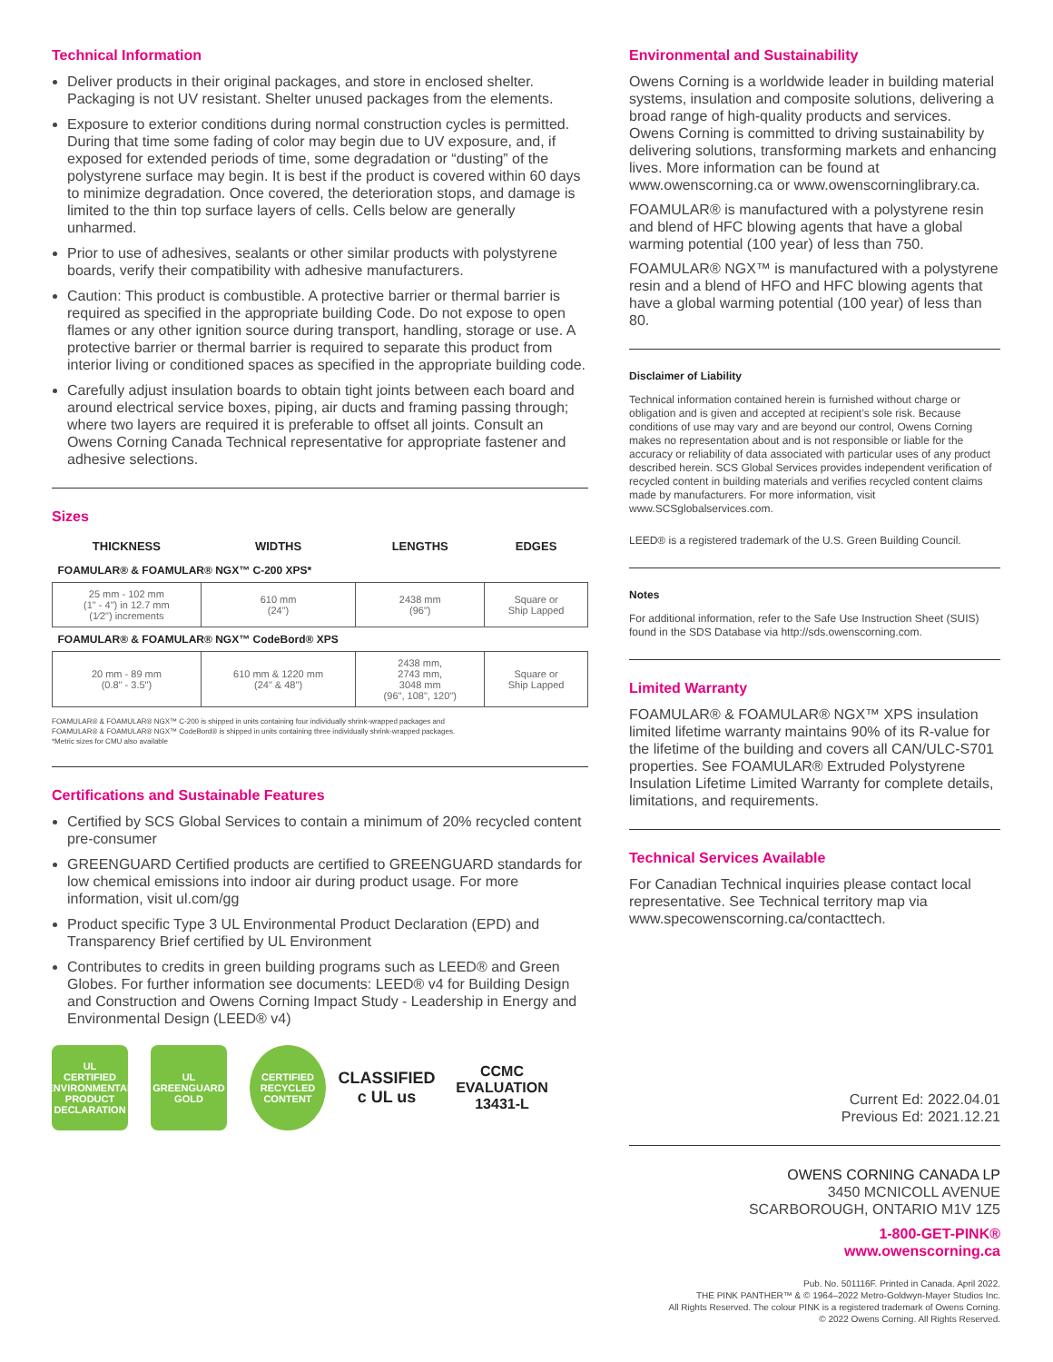Technical Information
Deliver products in their original packages, and store in enclosed shelter. Packaging is not UV resistant. Shelter unused packages from the elements.
Exposure to exterior conditions during normal construction cycles is permitted. During that time some fading of color may begin due to UV exposure, and, if exposed for extended periods of time, some degradation or “dusting” of the polystyrene surface may begin. It is best if the product is covered within 60 days to minimize degradation. Once covered, the deterioration stops, and damage is limited to the thin top surface layers of cells. Cells below are generally unharmed.
Prior to use of adhesives, sealants or other similar products with polystyrene boards, verify their compatibility with adhesive manufacturers.
Caution: This product is combustible. A protective barrier or thermal barrier is required as specified in the appropriate building Code. Do not expose to open flames or any other ignition source during transport, handling, storage or use. A protective barrier or thermal barrier is required to separate this product from interior living or conditioned spaces as specified in the appropriate building code.
Carefully adjust insulation boards to obtain tight joints between each board and around electrical service boxes, piping, air ducts and framing passing through; where two layers are required it is preferable to offset all joints. Consult an Owens Corning Canada Technical representative for appropriate fastener and adhesive selections.
Sizes
| THICKNESS | WIDTHS | LENGTHS | EDGES |
| --- | --- | --- | --- |
| FOAMULAR® & FOAMULAR® NGX™ C-200 XPS* | | | |
| 25 mm - 102 mm (1" - 4") in 12.7 mm (1⁄2") increments | 610 mm (24") | 2438 mm (96") | Square or Ship Lapped |
| FOAMULAR® & FOAMULAR® NGX™ CodeBord® XPS | | | |
| 20 mm - 89 mm (0.8" - 3.5") | 610 mm & 1220 mm (24" & 48") | 2438 mm, 2743 mm, 3048 mm (96", 108", 120") | Square or Ship Lapped |
FOAMULAR® & FOAMULAR® NGX™ C-200 is shipped in units containing four individually shrink-wrapped packages and
FOAMULAR® & FOAMULAR® NGX™ CodeBord® is shipped in units containing three individually shrink-wrapped packages.
*Metric sizes for CMU also available
Certifications and Sustainable Features
Certified by SCS Global Services to contain a minimum of 20% recycled content pre-consumer
GREENGUARD Certified products are certified to GREENGUARD standards for low chemical emissions into indoor air during product usage. For more information, visit ul.com/gg
Product specific Type 3 UL Environmental Product Declaration (EPD) and Transparency Brief certified by UL Environment
Contributes to credits in green building programs such as LEED® and Green Globes. For further information see documents: LEED® v4 for Building Design and Construction and Owens Corning Impact Study - Leadership in Energy and Environmental Design (LEED® v4)
UL
CERTIFIED
ENVIRONMENTAL PRODUCT DECLARATION
UL
GREENGUARD
GOLD
CERTIFIED
RECYCLED CONTENT
CLASSIFIED
c UL us
CCMC
EVALUATION
13431-L
Environmental and Sustainability
Owens Corning is a worldwide leader in building material systems, insulation and composite solutions, delivering a broad range of high-quality products and services. Owens Corning is committed to driving sustainability by delivering solutions, transforming markets and enhancing lives. More information can be found at www.owenscorning.ca or www.owenscorninglibrary.ca.
FOAMULAR® is manufactured with a polystyrene resin and blend of HFC blowing agents that have a global warming potential (100 year) of less than 750.
FOAMULAR® NGX™ is manufactured with a polystyrene resin and a blend of HFO and HFC blowing agents that have a global warming potential (100 year) of less than 80.
Disclaimer of Liability
Technical information contained herein is furnished without charge or obligation and is given and accepted at recipient’s sole risk. Because conditions of use may vary and are beyond our control, Owens Corning makes no representation about and is not responsible or liable for the accuracy or reliability of data associated with particular uses of any product described herein. SCS Global Services provides independent verification of recycled content in building materials and verifies recycled content claims made by manufacturers. For more information, visit www.SCSglobalservices.com.
LEED® is a registered trademark of the U.S. Green Building Council.
Notes
For additional information, refer to the Safe Use Instruction Sheet (SUIS) found in the SDS Database via http://sds.owenscorning.com.
Limited Warranty
FOAMULAR® & FOAMULAR® NGX™ XPS insulation limited lifetime warranty maintains 90% of its R-value for the lifetime of the building and covers all CAN/ULC-S701 properties. See FOAMULAR® Extruded Polystyrene Insulation Lifetime Limited Warranty for complete details, limitations, and requirements.
Technical Services Available
For Canadian Technical inquiries please contact local representative. See Technical territory map via www.specowenscorning.ca/contacttech.
Current Ed: 2022.04.01
Previous Ed: 2021.12.21
OWENS CORNING CANADA LP
3450 MCNICOLL AVENUE
SCARBOROUGH, ONTARIO M1V 1Z5
1-800-GET-PINK®
www.owenscorning.ca
Pub. No. 501116F. Printed in Canada. April 2022.
THE PINK PANTHER™ & © 1964–2022 Metro-Goldwyn-Mayer Studios Inc.
All Rights Reserved. The colour PINK is a registered trademark of Owens Corning.
© 2022 Owens Corning. All Rights Reserved.